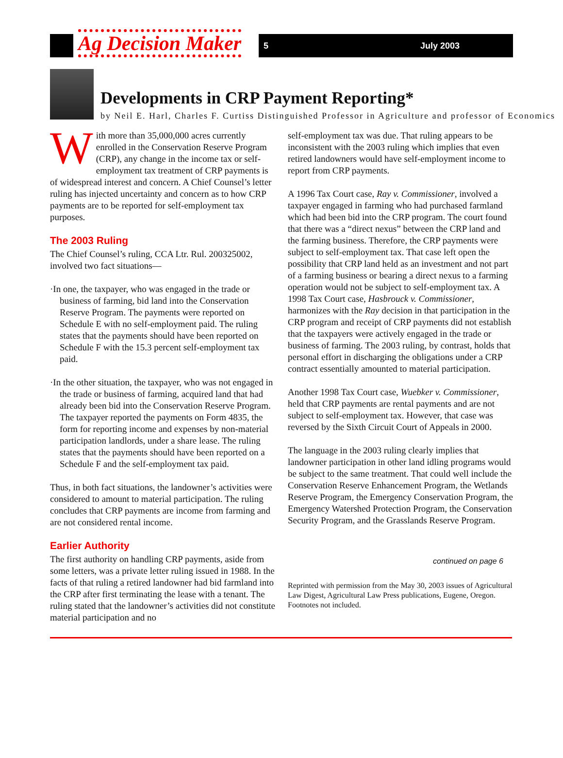Ag Decision Maker 5 July 2003
Developments in CRP Payment Reporting*
by Neil E. Harl, Charles F. Curtiss Distinguished Professor in Agriculture and professor of Economics
With more than 35,000,000 acres currently enrolled in the Conservation Reserve Program (CRP), any change in the income tax or self-employment tax treatment of CRP payments is of widespread interest and concern. A Chief Counsel’s letter ruling has injected uncertainty and concern as to how CRP payments are to be reported for self-employment tax purposes.
The 2003 Ruling
The Chief Counsel’s ruling, CCA Ltr. Rul. 200325002, involved two fact situations—
·In one, the taxpayer, who was engaged in the trade or business of farming, bid land into the Conservation Reserve Program. The payments were reported on Schedule E with no self-employment paid. The ruling states that the payments should have been reported on Schedule F with the 15.3 percent self-employment tax paid.
·In the other situation, the taxpayer, who was not engaged in the trade or business of farming, acquired land that had already been bid into the Conservation Reserve Program. The taxpayer reported the payments on Form 4835, the form for reporting income and expenses by non-material participation landlords, under a share lease. The ruling states that the payments should have been reported on a Schedule F and the self-employment tax paid.
Thus, in both fact situations, the landowner’s activities were considered to amount to material participation. The ruling concludes that CRP payments are income from farming and are not considered rental income.
Earlier Authority
The first authority on handling CRP payments, aside from some letters, was a private letter ruling issued in 1988. In the facts of that ruling a retired landowner had bid farmland into the CRP after first terminating the lease with a tenant. The ruling stated that the landowner’s activities did not constitute material participation and no
self-employment tax was due. That ruling appears to be inconsistent with the 2003 ruling which implies that even retired landowners would have self-employment income to report from CRP payments.
A 1996 Tax Court case, Ray v. Commissioner, involved a taxpayer engaged in farming who had purchased farmland which had been bid into the CRP program. The court found that there was a “direct nexus” between the CRP land and the farming business. Therefore, the CRP payments were subject to self-employment tax. That case left open the possibility that CRP land held as an investment and not part of a farming business or bearing a direct nexus to a farming operation would not be subject to self-employment tax. A 1998 Tax Court case, Hasbrouck v. Commissioner, harmonizes with the Ray decision in that participation in the CRP program and receipt of CRP payments did not establish that the taxpayers were actively engaged in the trade or business of farming. The 2003 ruling, by contrast, holds that personal effort in discharging the obligations under a CRP contract essentially amounted to material participation.
Another 1998 Tax Court case, Wuebker v. Commissioner, held that CRP payments are rental payments and are not subject to self-employment tax. However, that case was reversed by the Sixth Circuit Court of Appeals in 2000.
The language in the 2003 ruling clearly implies that landowner participation in other land idling programs would be subject to the same treatment. That could well include the Conservation Reserve Enhancement Program, the Wetlands Reserve Program, the Emergency Conservation Program, the Emergency Watershed Protection Program, the Conservation Security Program, and the Grasslands Reserve Program.
continued on page 6
Reprinted with permission from the May 30, 2003 issues of Agricultural Law Digest, Agricultural Law Press publications, Eugene, Oregon. Footnotes not included.